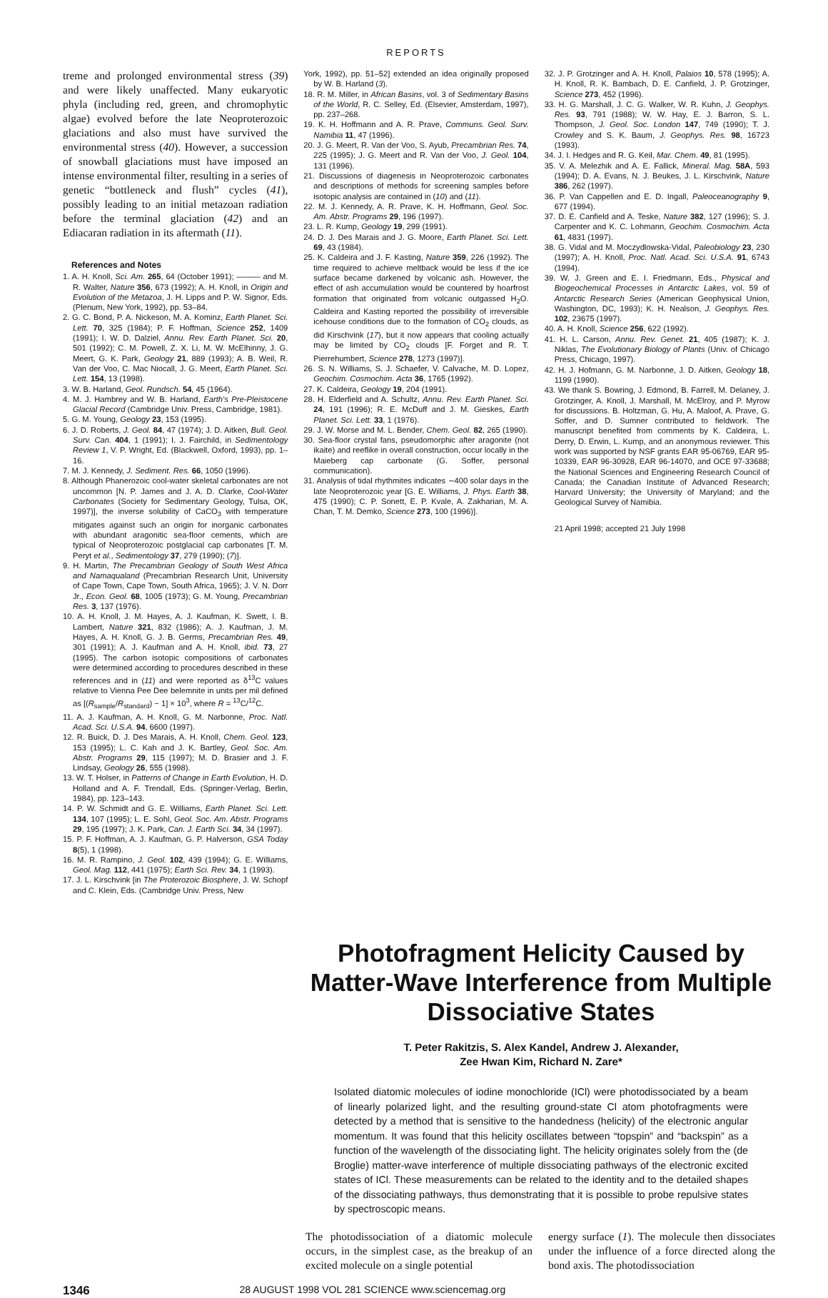REPORTS
treme and prolonged environmental stress (39) and were likely unaffected. Many eukaryotic phyla (including red, green, and chromophytic algae) evolved before the late Neoproterozoic glaciations and also must have survived the environmental stress (40). However, a succession of snowball glaciations must have imposed an intense environmental filter, resulting in a series of genetic “bottleneck and flush” cycles (41), possibly leading to an initial metazoan radiation before the terminal glaciation (42) and an Ediacaran radiation in its aftermath (11).
References and Notes
1. A. H. Knoll, Sci. Am. 265, 64 (October 1991); ——— and M. R. Walter, Nature 356, 673 (1992); A. H. Knoll, in Origin and Evolution of the Metazoa, J. H. Lipps and P. W. Signor, Eds. (Plenum, New York, 1992), pp. 53–84.
2. G. C. Bond, P. A. Nickeson, M. A. Kominz, Earth Planet. Sci. Lett. 70, 325 (1984); P. F. Hoffman, Science 252, 1409 (1991); I. W. D. Dalziel, Annu. Rev. Earth Planet. Sci. 20, 501 (1992); C. M. Powell, Z. X. Li, M. W. McElhinny, J. G. Meert, G. K. Park, Geology 21, 889 (1993); A. B. Weil, R. Van der Voo, C. Mac Niocall, J. G. Meert, Earth Planet. Sci. Lett. 154, 13 (1998).
3. W. B. Harland, Geol. Rundsch. 54, 45 (1964).
4. M. J. Hambrey and W. B. Harland, Earth's Pre-Pleistocene Glacial Record (Cambridge Univ. Press, Cambridge, 1981).
5. G. M. Young, Geology 23, 153 (1995).
6. J. D. Roberts, J. Geol. 84, 47 (1974); J. D. Aitken, Bull. Geol. Surv. Can. 404, 1 (1991); I. J. Fairchild, in Sedimentology Review 1, V. P. Wright, Ed. (Blackwell, Oxford, 1993), pp. 1–16.
7. M. J. Kennedy, J. Sediment. Res. 66, 1050 (1996).
8. Although Phanerozoic cool-water skeletal carbonates are not uncommon [N. P. James and J. A. D. Clarke, Cool-Water Carbonates (Society for Sedimentary Geology, Tulsa, OK, 1997)], the inverse solubility of CaCO<sub>3</sub> with temperature mitigates against such an origin for inorganic carbonates with abundant aragonitic sea-floor cements, which are typical of Neoproterozoic postglacial cap carbonates [T. M. Peryt et al., Sedimentology 37, 279 (1990); (7)].
9. H. Martin, The Precambrian Geology of South West Africa and Namaqualand (Precambrian Research Unit, University of Cape Town, Cape Town, South Africa, 1965); J. V. N. Dorr Jr., Econ. Geol. 68, 1005 (1973); G. M. Young, Precambrian Res. 3, 137 (1976).
10. A. H. Knoll, J. M. Hayes, A. J. Kaufman, K. Swett, I. B. Lambert, Nature 321, 832 (1986); A. J. Kaufman, J. M. Hayes, A. H. Knoll, G. J. B. Germs, Precambrian Res. 49, 301 (1991); A. J. Kaufman and A. H. Knoll, ibid. 73, 27 (1995). The carbon isotopic compositions of carbonates were determined according to procedures described in these references and in (11) and were reported as δ<sup>13</sup>C values relative to Vienna Pee Dee belemnite in units per mil defined as [(R<sub>sample</sub>/R<sub>standard</sub>) − 1] × 10<sup>3</sup>, where R = <sup>13</sup>C/<sup>12</sup>C.
11. A. J. Kaufman, A. H. Knoll, G. M. Narbonne, Proc. Natl. Acad. Sci. U.S.A. 94, 6600 (1997).
12. R. Buick, D. J. Des Marais, A. H. Knoll, Chem. Geol. 123, 153 (1995); L. C. Kah and J. K. Bartley, Geol. Soc. Am. Abstr. Programs 29, 115 (1997); M. D. Brasier and J. F. Lindsay, Geology 26, 555 (1998).
13. W. T. Holser, in Patterns of Change in Earth Evolution, H. D. Holland and A. F. Trendall, Eds. (Springer-Verlag, Berlin, 1984), pp. 123–143.
14. P. W. Schmidt and G. E. Williams, Earth Planet. Sci. Lett. 134, 107 (1995); L. E. Sohl, Geol. Soc. Am. Abstr. Programs 29, 195 (1997); J. K. Park, Can. J. Earth Sci. 34, 34 (1997).
15. P. F. Hoffman, A. J. Kaufman, G. P. Halverson, GSA Today 8(5), 1 (1998).
16. M. R. Rampino, J. Geol. 102, 439 (1994); G. E. Williams, Geol. Mag. 112, 441 (1975); Earth Sci. Rev. 34, 1 (1993).
17. J. L. Kirschvink [in The Proterozoic Biosphere, J. W. Schopf and C. Klein, Eds. (Cambridge Univ. Press, New
York, 1992), pp. 51–52] extended an idea originally proposed by W. B. Harland (3).
18. R. M. Miller, in African Basins, vol. 3 of Sedimentary Basins of the World, R. C. Selley, Ed. (Elsevier, Amsterdam, 1997), pp. 237–268.
19. K. H. Hoffmann and A. R. Prave, Communs. Geol. Surv. Namibia 11, 47 (1996).
20. J. G. Meert, R. Van der Voo, S. Ayub, Precambrian Res. 74, 225 (1995); J. G. Meert and R. Van der Voo, J. Geol. 104, 131 (1996).
21. Discussions of diagenesis in Neoproterozoic carbonates and descriptions of methods for screening samples before isotopic analysis are contained in (10) and (11).
22. M. J. Kennedy, A. R. Prave, K. H. Hoffmann, Geol. Soc. Am. Abstr. Programs 29, 196 (1997).
23. L. R. Kump, Geology 19, 299 (1991).
24. D. J. Des Marais and J. G. Moore, Earth Planet. Sci. Lett. 69, 43 (1984).
25. K. Caldeira and J. F. Kasting, Nature 359, 226 (1992). The time required to achieve meltback would be less if the ice surface became darkened by volcanic ash. However, the effect of ash accumulation would be countered by hoarfrost formation that originated from volcanic outgassed H<sub>2</sub>O. Caldeira and Kasting reported the possibility of irreversible icehouse conditions due to the formation of CO<sub>2</sub> clouds, as did Kirschvink (17), but it now appears that cooling actually may be limited by CO<sub>2</sub> clouds [F. Forget and R. T. Pierrehumbert, Science 278, 1273 (1997)].
26. S. N. Williams, S. J. Schaefer, V. Calvache, M. D. Lopez, Geochim. Cosmochim. Acta 36, 1765 (1992).
27. K. Caldeira, Geology 19, 204 (1991).
28. H. Elderfield and A. Schultz, Annu. Rev. Earth Planet. Sci. 24, 191 (1996); R. E. McDuff and J. M. Gieskes, Earth Planet. Sci. Lett. 33, 1 (1976).
29. J. W. Morse and M. L. Bender, Chem. Geol. 82, 265 (1990).
30. Sea-floor crystal fans, pseudomorphic after aragonite (not ikaite) and reeflike in overall construction, occur locally in the Maieberg cap carbonate (G. Soffer, personal communication).
31. Analysis of tidal rhythmites indicates ∼400 solar days in the late Neoproterozoic year [G. E. Williams, J. Phys. Earth 38, 475 (1990); C. P. Sonett, E. P. Kvale, A. Zakharian, M. A. Chan, T. M. Demko, Science 273, 100 (1996)].
32. J. P. Grotzinger and A. H. Knoll, Palaios 10, 578 (1995); A. H. Knoll, R. K. Bambach, D. E. Canfield, J. P. Grotzinger, Science 273, 452 (1996).
33. H. G. Marshall, J. C. G. Walker, W. R. Kuhn, J. Geophys. Res. 93, 791 (1988); W. W. Hay, E. J. Barron, S. L. Thompson, J. Geol. Soc. London 147, 749 (1990); T. J. Crowley and S. K. Baum, J. Geophys. Res. 98, 16723 (1993).
34. J. I. Hedges and R. G. Keil, Mar. Chem. 49, 81 (1995).
35. V. A. Melezhik and A. E. Fallick, Mineral. Mag. 58A, 593 (1994); D. A. Evans, N. J. Beukes, J. L. Kirschvink, Nature 386, 262 (1997).
36. P. Van Cappellen and E. D. Ingall, Paleoceanography 9, 677 (1994).
37. D. E. Canfield and A. Teske, Nature 382, 127 (1996); S. J. Carpenter and K. C. Lohmann, Geochim. Cosmochim. Acta 61, 4831 (1997).
38. G. Vidal and M. Moczydlowska-Vidal, Paleobiology 23, 230 (1997); A. H. Knoll, Proc. Natl. Acad. Sci. U.S.A. 91, 6743 (1994).
39. W. J. Green and E. I. Friedmann, Eds., Physical and Biogeochemical Processes in Antarctic Lakes, vol. 59 of Antarctic Research Series (American Geophysical Union, Washington, DC, 1993); K. H. Nealson, J. Geophys. Res. 102, 23675 (1997).
40. A. H. Knoll, Science 256, 622 (1992).
41. H. L. Carson, Annu. Rev. Genet. 21, 405 (1987); K. J. Niklas, The Evolutionary Biology of Plants (Univ. of Chicago Press, Chicago, 1997).
42. H. J. Hofmann, G. M. Narbonne, J. D. Aitken, Geology 18, 1199 (1990).
43. We thank S. Bowring, J. Edmond, B. Farrell, M. Delaney, J. Grotzinger, A. Knoll, J. Marshall, M. McElroy, and P. Myrow for discussions. B. Holtzman, G. Hu, A. Maloof, A. Prave, G. Soffer, and D. Sumner contributed to fieldwork. The manuscript benefited from comments by K. Caldeira, L. Derry, D. Erwin, L. Kump, and an anonymous reviewer. This work was supported by NSF grants EAR 95-06769, EAR 95-10339, EAR 96-30928, EAR 96-14070, and OCE 97-33688; the National Sciences and Engineering Research Council of Canada; the Canadian Institute of Advanced Research; Harvard University; the University of Maryland; and the Geological Survey of Namibia.
21 April 1998; accepted 21 July 1998
Photofragment Helicity Caused by Matter-Wave Interference from Multiple Dissociative States
T. Peter Rakitzis, S. Alex Kandel, Andrew J. Alexander,
Zee Hwan Kim, Richard N. Zare*
Isolated diatomic molecules of iodine monochloride (ICl) were photodissociated by a beam of linearly polarized light, and the resulting ground-state Cl atom photofragments were detected by a method that is sensitive to the handedness (helicity) of the electronic angular momentum. It was found that this helicity oscillates between “topspin” and “backspin” as a function of the wavelength of the dissociating light. The helicity originates solely from the (de Broglie) matter-wave interference of multiple dissociating pathways of the electronic excited states of ICl. These measurements can be related to the identity and to the detailed shapes of the dissociating pathways, thus demonstrating that it is possible to probe repulsive states by spectroscopic means.
The photodissociation of a diatomic molecule occurs, in the simplest case, as the breakup of an excited molecule on a single potential
energy surface (1). The molecule then dissociates under the influence of a force directed along the bond axis. The photodissociation
1346 28 AUGUST 1998 VOL 281 SCIENCE www.sciencemag.org